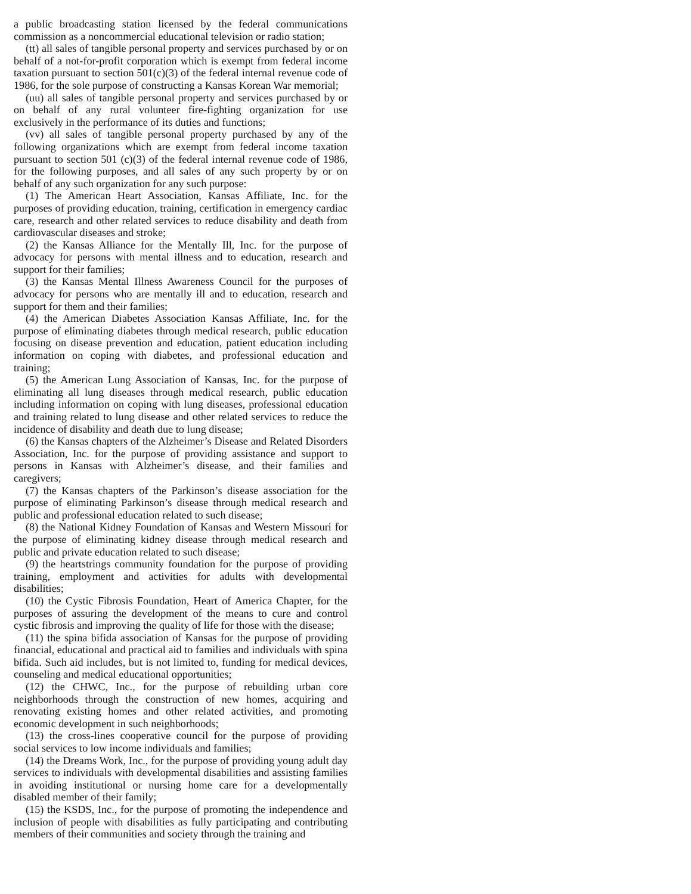a public broadcasting station licensed by the federal communications commission as a noncommercial educational television or radio station;
(tt) all sales of tangible personal property and services purchased by or on behalf of a not-for-profit corporation which is exempt from federal income taxation pursuant to section 501(c)(3) of the federal internal revenue code of 1986, for the sole purpose of constructing a Kansas Korean War memorial;
(uu) all sales of tangible personal property and services purchased by or on behalf of any rural volunteer fire-fighting organization for use exclusively in the performance of its duties and functions;
(vv) all sales of tangible personal property purchased by any of the following organizations which are exempt from federal income taxation pursuant to section 501 (c)(3) of the federal internal revenue code of 1986, for the following purposes, and all sales of any such property by or on behalf of any such organization for any such purpose:
(1) The American Heart Association, Kansas Affiliate, Inc. for the purposes of providing education, training, certification in emergency cardiac care, research and other related services to reduce disability and death from cardiovascular diseases and stroke;
(2) the Kansas Alliance for the Mentally Ill, Inc. for the purpose of advocacy for persons with mental illness and to education, research and support for their families;
(3) the Kansas Mental Illness Awareness Council for the purposes of advocacy for persons who are mentally ill and to education, research and support for them and their families;
(4) the American Diabetes Association Kansas Affiliate, Inc. for the purpose of eliminating diabetes through medical research, public education focusing on disease prevention and education, patient education including information on coping with diabetes, and professional education and training;
(5) the American Lung Association of Kansas, Inc. for the purpose of eliminating all lung diseases through medical research, public education including information on coping with lung diseases, professional education and training related to lung disease and other related services to reduce the incidence of disability and death due to lung disease;
(6) the Kansas chapters of the Alzheimer’s Disease and Related Disorders Association, Inc. for the purpose of providing assistance and support to persons in Kansas with Alzheimer’s disease, and their families and caregivers;
(7) the Kansas chapters of the Parkinson’s disease association for the purpose of eliminating Parkinson’s disease through medical research and public and professional education related to such disease;
(8) the National Kidney Foundation of Kansas and Western Missouri for the purpose of eliminating kidney disease through medical research and public and private education related to such disease;
(9) the heartstrings community foundation for the purpose of providing training, employment and activities for adults with developmental disabilities;
(10) the Cystic Fibrosis Foundation, Heart of America Chapter, for the purposes of assuring the development of the means to cure and control cystic fibrosis and improving the quality of life for those with the disease;
(11) the spina bifida association of Kansas for the purpose of providing financial, educational and practical aid to families and individuals with spina bifida. Such aid includes, but is not limited to, funding for medical devices, counseling and medical educational opportunities;
(12) the CHWC, Inc., for the purpose of rebuilding urban core neighborhoods through the construction of new homes, acquiring and renovating existing homes and other related activities, and promoting economic development in such neighborhoods;
(13) the cross-lines cooperative council for the purpose of providing social services to low income individuals and families;
(14) the Dreams Work, Inc., for the purpose of providing young adult day services to individuals with developmental disabilities and assisting families in avoiding institutional or nursing home care for a developmentally disabled member of their family;
(15) the KSDS, Inc., for the purpose of promoting the independence and inclusion of people with disabilities as fully participating and contributing members of their communities and society through the training and